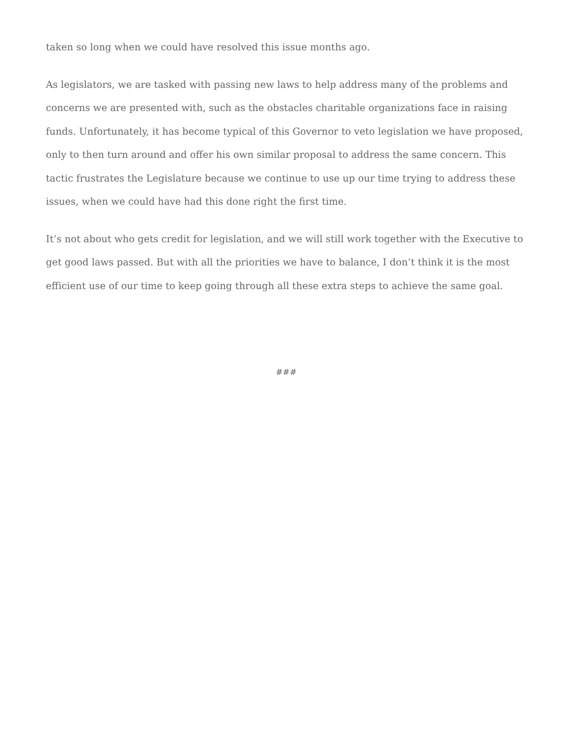taken so long when we could have resolved this issue months ago.
As legislators, we are tasked with passing new laws to help address many of the problems and concerns we are presented with, such as the obstacles charitable organizations face in raising funds. Unfortunately, it has become typical of this Governor to veto legislation we have proposed, only to then turn around and offer his own similar proposal to address the same concern. This tactic frustrates the Legislature because we continue to use up our time trying to address these issues, when we could have had this done right the first time.
It’s not about who gets credit for legislation, and we will still work together with the Executive to get good laws passed. But with all the priorities we have to balance, I don’t think it is the most efficient use of our time to keep going through all these extra steps to achieve the same goal.
###